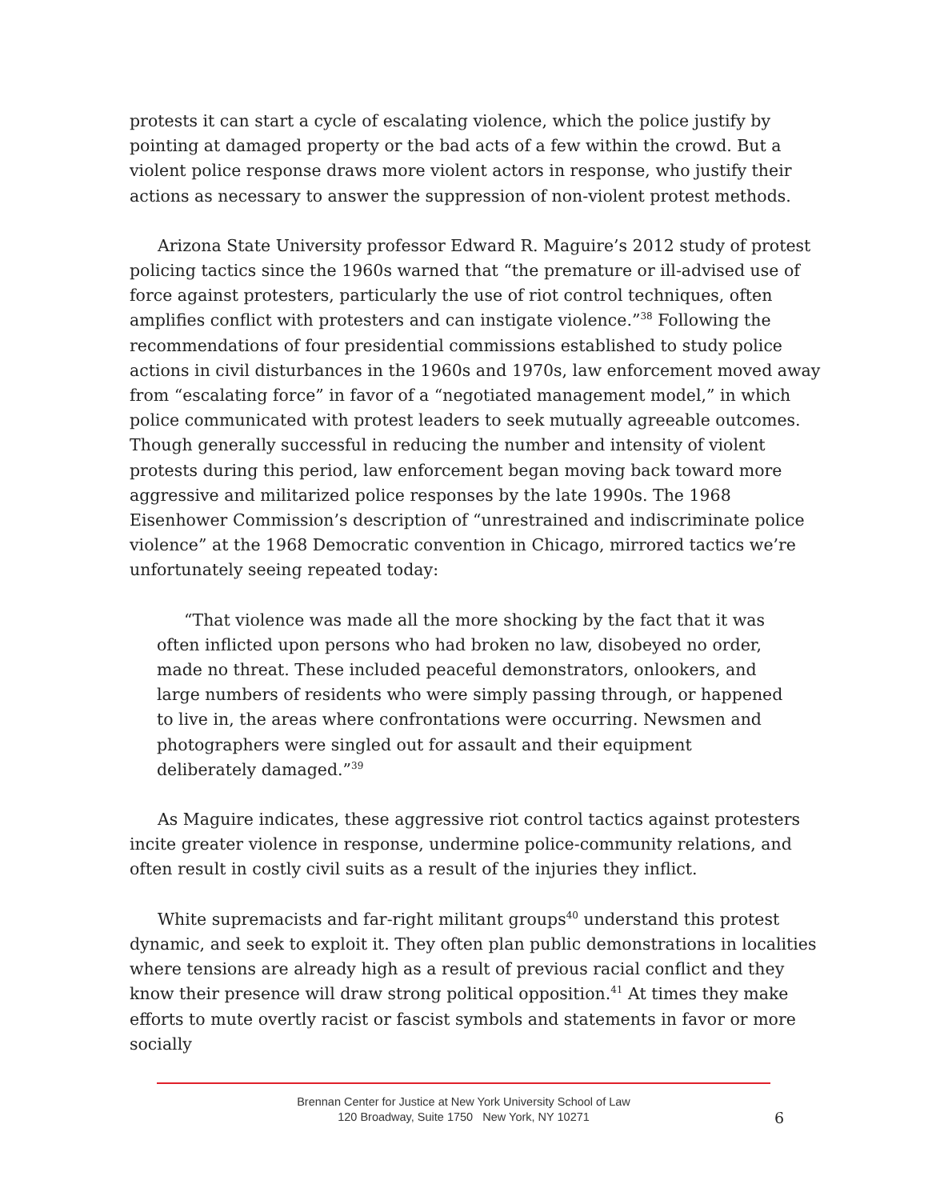protests it can start a cycle of escalating violence, which the police justify by pointing at damaged property or the bad acts of a few within the crowd. But a violent police response draws more violent actors in response, who justify their actions as necessary to answer the suppression of non-violent protest methods.
Arizona State University professor Edward R. Maguire’s 2012 study of protest policing tactics since the 1960s warned that “the premature or ill-advised use of force against protesters, particularly the use of riot control techniques, often amplifies conflict with protesters and can instigate violence.”<sup>38</sup> Following the recommendations of four presidential commissions established to study police actions in civil disturbances in the 1960s and 1970s, law enforcement moved away from “escalating force” in favor of a “negotiated management model,” in which police communicated with protest leaders to seek mutually agreeable outcomes. Though generally successful in reducing the number and intensity of violent protests during this period, law enforcement began moving back toward more aggressive and militarized police responses by the late 1990s. The 1968 Eisenhower Commission’s description of “unrestrained and indiscriminate police violence” at the 1968 Democratic convention in Chicago, mirrored tactics we’re unfortunately seeing repeated today:
“That violence was made all the more shocking by the fact that it was often inflicted upon persons who had broken no law, disobeyed no order, made no threat. These included peaceful demonstrators, onlookers, and large numbers of residents who were simply passing through, or happened to live in, the areas where confrontations were occurring. Newsmen and photographers were singled out for assault and their equipment deliberately damaged.”<sup>39</sup>
As Maguire indicates, these aggressive riot control tactics against protesters incite greater violence in response, undermine police-community relations, and often result in costly civil suits as a result of the injuries they inflict.
White supremacists and far-right militant groups<sup>40</sup> understand this protest dynamic, and seek to exploit it. They often plan public demonstrations in localities where tensions are already high as a result of previous racial conflict and they know their presence will draw strong political opposition.<sup>41</sup> At times they make efforts to mute overtly racist or fascist symbols and statements in favor or more socially
Brennan Center for Justice at New York University School of Law
120 Broadway, Suite 1750 New York, NY 10271
6